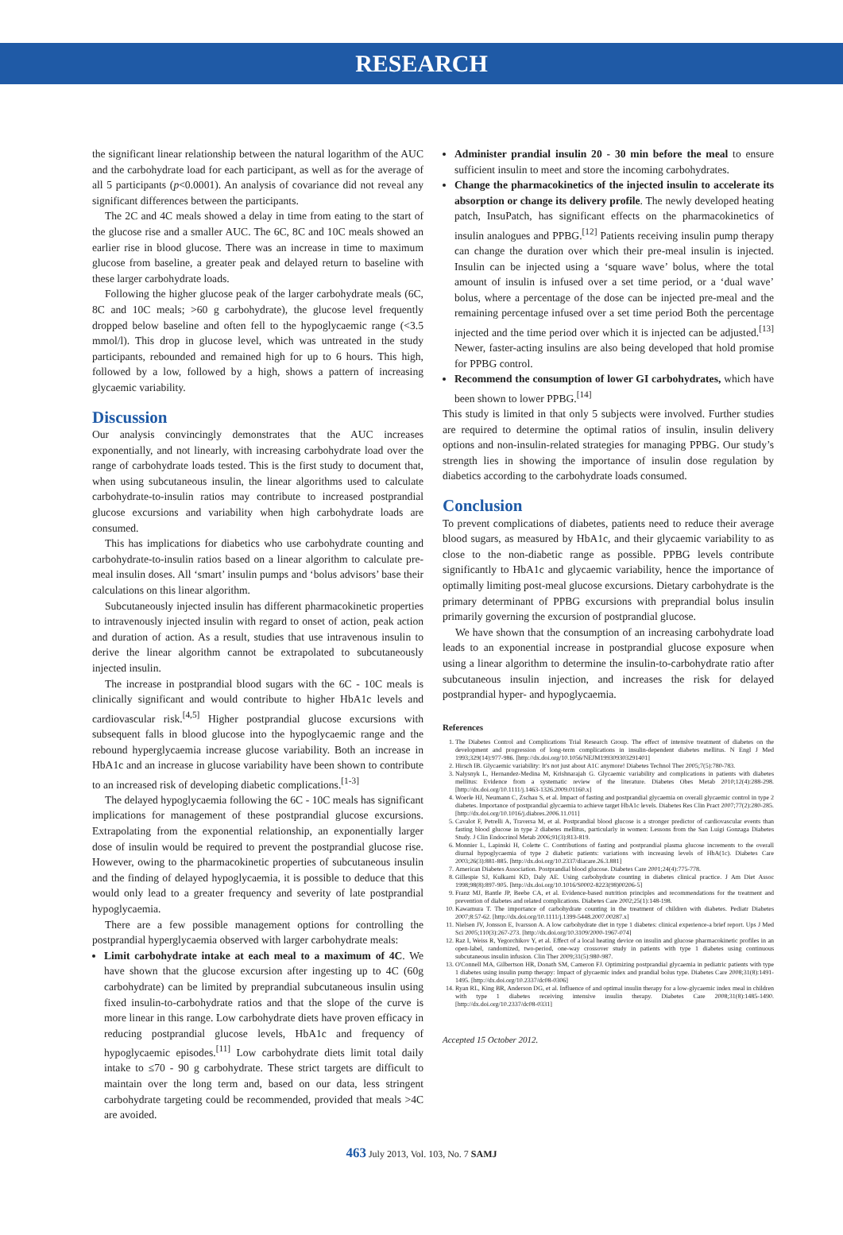RESEARCH
the significant linear relationship between the natural logarithm of the AUC and the carbohydrate load for each participant, as well as for the average of all 5 participants (p<0.0001). An analysis of covariance did not reveal any significant differences between the participants.
The 2C and 4C meals showed a delay in time from eating to the start of the glucose rise and a smaller AUC. The 6C, 8C and 10C meals showed an earlier rise in blood glucose. There was an increase in time to maximum glucose from baseline, a greater peak and delayed return to baseline with these larger carbohydrate loads.
Following the higher glucose peak of the larger carbohydrate meals (6C, 8C and 10C meals; >60 g carbohydrate), the glucose level frequently dropped below baseline and often fell to the hypoglycaemic range (<3.5 mmol/l). This drop in glucose level, which was untreated in the study participants, rebounded and remained high for up to 6 hours. This high, followed by a low, followed by a high, shows a pattern of increasing glycaemic variability.
Discussion
Our analysis convincingly demonstrates that the AUC increases exponentially, and not linearly, with increasing carbohydrate load over the range of carbohydrate loads tested. This is the first study to document that, when using subcutaneous insulin, the linear algorithms used to calculate carbohydrate-to-insulin ratios may contribute to increased postprandial glucose excursions and variability when high carbohydrate loads are consumed.
This has implications for diabetics who use carbohydrate counting and carbohydrate-to-insulin ratios based on a linear algorithm to calculate pre-meal insulin doses. All ‘smart’ insulin pumps and ‘bolus advisors’ base their calculations on this linear algorithm.
Subcutaneously injected insulin has different pharmacokinetic properties to intravenously injected insulin with regard to onset of action, peak action and duration of action. As a result, studies that use intravenous insulin to derive the linear algorithm cannot be extrapolated to subcutaneously injected insulin.
The increase in postprandial blood sugars with the 6C - 10C meals is clinically significant and would contribute to higher HbA1c levels and cardiovascular risk.<sup>[4,5]</sup> Higher postprandial glucose excursions with subsequent falls in blood glucose into the hypoglycaemic range and the rebound hyperglycaemia increase glucose variability. Both an increase in HbA1c and an increase in glucose variability have been shown to contribute to an increased risk of developing diabetic complications.<sup>[1-3]</sup>
The delayed hypoglycaemia following the 6C - 10C meals has significant implications for management of these postprandial glucose excursions. Extrapolating from the exponential relationship, an exponentially larger dose of insulin would be required to prevent the postprandial glucose rise. However, owing to the pharmacokinetic properties of subcutaneous insulin and the finding of delayed hypoglycaemia, it is possible to deduce that this would only lead to a greater frequency and severity of late postprandial hypoglycaemia.
There are a few possible management options for controlling the postprandial hyperglycaemia observed with larger carbohydrate meals:
Limit carbohydrate intake at each meal to a maximum of 4C. We have shown that the glucose excursion after ingesting up to 4C (60g carbohydrate) can be limited by preprandial subcutaneous insulin using fixed insulin-to-carbohydrate ratios and that the slope of the curve is more linear in this range. Low carbohydrate diets have proven efficacy in reducing postprandial glucose levels, HbA1c and frequency of hypoglycaemic episodes.<sup>[11]</sup> Low carbohydrate diets limit total daily intake to ≤70 - 90 g carbohydrate. These strict targets are difficult to maintain over the long term and, based on our data, less stringent carbohydrate targeting could be recommended, provided that meals >4C are avoided.
Administer prandial insulin 20 - 30 min before the meal to ensure sufficient insulin to meet and store the incoming carbohydrates.
Change the pharmacokinetics of the injected insulin to accelerate its absorption or change its delivery profile. The newly developed heating patch, InsuPatch, has significant effects on the pharmacokinetics of insulin analogues and PPBG.<sup>[12]</sup> Patients receiving insulin pump therapy can change the duration over which their pre-meal insulin is injected. Insulin can be injected using a ‘square wave’ bolus, where the total amount of insulin is infused over a set time period, or a ‘dual wave’ bolus, where a percentage of the dose can be injected pre-meal and the remaining percentage infused over a set time period Both the percentage injected and the time period over which it is injected can be adjusted.<sup>[13]</sup> Newer, faster-acting insulins are also being developed that hold promise for PPBG control.
Recommend the consumption of lower GI carbohydrates, which have been shown to lower PPBG.<sup>[14]</sup>
This study is limited in that only 5 subjects were involved. Further studies are required to determine the optimal ratios of insulin, insulin delivery options and non-insulin-related strategies for managing PPBG. Our study’s strength lies in showing the importance of insulin dose regulation by diabetics according to the carbohydrate loads consumed.
Conclusion
To prevent complications of diabetes, patients need to reduce their average blood sugars, as measured by HbA1c, and their glycaemic variability to as close to the non-diabetic range as possible. PPBG levels contribute significantly to HbA1c and glycaemic variability, hence the importance of optimally limiting post-meal glucose excursions. Dietary carbohydrate is the primary determinant of PPBG excursions with preprandial bolus insulin primarily governing the excursion of postprandial glucose.
We have shown that the consumption of an increasing carbohydrate load leads to an exponential increase in postprandial glucose exposure when using a linear algorithm to determine the insulin-to-carbohydrate ratio after subcutaneous insulin injection, and increases the risk for delayed postprandial hyper- and hypoglycaemia.
References
1. The Diabetes Control and Complications Trial Research Group. The effect of intensive treatment of diabetes on the development and progression of long-term complications in insulin-dependent diabetes mellitus. N Engl J Med 1993;329(14):977-986. [http://dx.doi.org/10.1056/NEJM199309303291401]
2. Hirsch IB. Glycaemic variability: It's not just about A1C anymore! Diabetes Technol Ther 2005;7(5):780-783.
3. Nalysnyk L, Hernandez-Medina M, Krishnarajah G. Glycaemic variability and complications in patients with diabetes mellitus: Evidence from a systematic review of the literature. Diabetes Obes Metab 2010;12(4):288-298. [http://dx.doi.org/10.1111/j.1463-1326.2009.01160.x]
4. Woerle HJ, Neumann C, Zschau S, et al. Impact of fasting and postprandial glycaemia on overall glycaemic control in type 2 diabetes. Importance of postprandial glycaemia to achieve target HbA1c levels. Diabetes Res Clin Pract 2007;77(2):280-285. [http://dx.doi.org/10.1016/j.diabres.2006.11.011]
5. Cavalot F, Petrelli A, Traversa M, et al. Postprandial blood glucose is a stronger predictor of cardiovascular events than fasting blood glucose in type 2 diabetes mellitus, particularly in women: Lessons from the San Luigi Gonzaga Diabetes Study. J Clin Endocrinol Metab 2006;91(3):813-819.
6. Monnier L, Lapinski H, Colette C. Contributions of fasting and postprandial plasma glucose increments to the overall diurnal hypoglycaemia of type 2 diabetic patients: variations with increasing levels of HbA(1c). Diabetes Care 2003;26(3):881-885. [http://dx.doi.org/10.2337/diacare.26.3.881]
7. American Diabetes Association. Postprandial blood glucose. Diabetes Care 2001;24(4):775-778.
8. Gillespie SJ, Kulkarni KD, Daly AE. Using carbohydrate counting in diabetes clinical practice. J Am Diet Assoc 1998;98(8):897-905. [http://dx.doi.org/10.1016/S0002-8223(98)00206-5]
9. Franz MJ, Bantle JP, Beebe CA, et al. Evidence-based nutrition principles and recommendations for the treatment and prevention of diabetes and related complications. Diabetes Care 2002;25(1):148-198.
10. Kawamura T. The importance of carbohydrate counting in the treatment of children with diabetes. Pediatr Diabetes 2007;8:57-62. [http://dx.doi.org/10.1111/j.1399-5448.2007.00287.x]
11. Nielsen JV, Jonsson E, Ivarsson A. A low carbohydrate diet in type 1 diabetes: clinical experience-a brief report. Ups J Med Sci 2005;110(3):267-273. [http://dx.doi.org/10.3109/2000-1967-074]
12. Raz I, Weiss R, Yegorchikov Y, et al. Effect of a local heating device on insulin and glucose pharmacokinetic profiles in an open-label, randomized, two-period, one-way crossover study in patients with type 1 diabetes using continuous subcutaneous insulin infusion. Clin Ther 2009;31(5):980-987.
13. O'Connell MA, Gilbertson HR, Donath SM, Cameron FJ. Optimizing postprandial glycaemia in pediatric patients with type 1 diabetes using insulin pump therapy: Impact of glycaemic index and prandial bolus type. Diabetes Care 2008;31(8):1491-1495. [http://dx.doi.org/10.2337/dc08-0306]
14. Ryan RL, King BR, Anderson DG, et al. Influence of and optimal insulin therapy for a low-glycaemic index meal in children with type 1 diabetes receiving intensive insulin therapy. Diabetes Care 2008;31(8):1485-1490. [http://dx.doi.org/10.2337/dc08-0331]
Accepted 15 October 2012.
463 July 2013, Vol. 103, No. 7 SAMJ